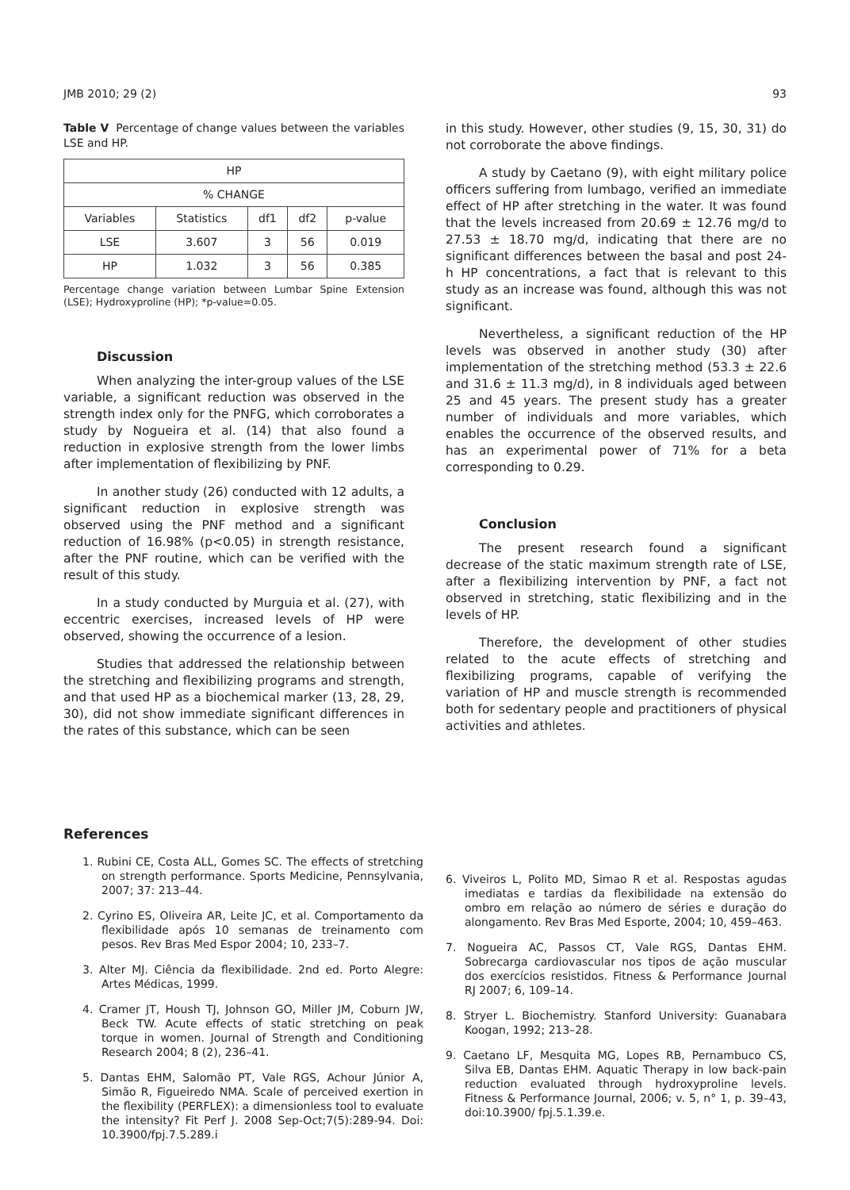JMB 2010; 29 (2) 93
Table V Percentage of change values between the variables LSE and HP.
| HP | | | | |
| --- | --- | --- | --- | --- |
| % CHANGE | | | | |
| Variables | Statistics | df1 | df2 | p-value |
| LSE | 3.607 | 3 | 56 | 0.019 |
| HP | 1.032 | 3 | 56 | 0.385 |
Percentage change variation between Lumbar Spine Extension (LSE); Hydroxyproline (HP); *p-value=0.05.
Discussion
When analyzing the inter-group values of the LSE variable, a significant reduction was observed in the strength index only for the PNFG, which corroborates a study by Nogueira et al. (14) that also found a reduction in explosive strength from the lower limbs after implementation of flexibilizing by PNF.
In another study (26) conducted with 12 adults, a significant reduction in explosive strength was observed using the PNF method and a significant reduction of 16.98% (p<0.05) in strength resistance, after the PNF routine, which can be verified with the result of this study.
In a study conducted by Murguia et al. (27), with eccentric exercises, increased levels of HP were observed, showing the occurrence of a lesion.
Studies that addressed the relationship between the stretching and flexibilizing programs and strength, and that used HP as a biochemical marker (13, 28, 29, 30), did not show immediate significant differences in the rates of this substance, which can be seen
in this study. However, other studies (9, 15, 30, 31) do not corroborate the above findings.
A study by Caetano (9), with eight military police officers suffering from lumbago, verified an immediate effect of HP after stretching in the water. It was found that the levels increased from 20.69 ± 12.76 mg/d to 27.53 ± 18.70 mg/d, indicating that there are no significant differences between the basal and post 24-h HP concentrations, a fact that is relevant to this study as an increase was found, although this was not significant.
Nevertheless, a significant reduction of the HP levels was observed in another study (30) after implementation of the stretching method (53.3 ± 22.6 and 31.6 ± 11.3 mg/d), in 8 individuals aged between 25 and 45 years. The present study has a greater number of individuals and more variables, which enables the occurrence of the observed results, and has an experimental power of 71% for a beta corresponding to 0.29.
Conclusion
The present research found a significant decrease of the static maximum strength rate of LSE, after a flexibilizing intervention by PNF, a fact not observed in stretching, static flexibilizing and in the levels of HP.
Therefore, the development of other studies related to the acute effects of stretching and flexibilizing programs, capable of verifying the variation of HP and muscle strength is recommended both for sedentary people and practitioners of physical activities and athletes.
References
1. Rubini CE, Costa ALL, Gomes SC. The effects of stretching on strength performance. Sports Medicine, Pennsylvania, 2007; 37: 213–44.
2. Cyrino ES, Oliveira AR, Leite JC, et al. Comportamento da flexibilidade após 10 semanas de treinamento com pesos. Rev Bras Med Espor 2004; 10, 233–7.
3. Alter MJ. Ciência da flexibilidade. 2nd ed. Porto Alegre: Artes Médicas, 1999.
4. Cramer JT, Housh TJ, Johnson GO, Miller JM, Coburn JW, Beck TW. Acute effects of static stretching on peak torque in women. Journal of Strength and Conditioning Research 2004; 8 (2), 236–41.
5. Dantas EHM, Salomão PT, Vale RGS, Achour Júnior A, Simão R, Figueiredo NMA. Scale of perceived exertion in the flexibility (PERFLEX): a dimensionless tool to evaluate the intensity? Fit Perf J. 2008 Sep-Oct;7(5):289-94. Doi: 10.3900/fpj.7.5.289.i
6. Viveiros L, Polito MD, Simao R et al. Respostas agudas imediatas e tardias da flexibilidade na extensão do ombro em relação ao número de séries e duração do alongamento. Rev Bras Med Esporte, 2004; 10, 459–463.
7. Nogueira AC, Passos CT, Vale RGS, Dantas EHM. Sobrecarga cardiovascular nos tipos de ação muscular dos exercícios resistidos. Fitness & Performance Journal RJ 2007; 6, 109–14.
8. Stryer L. Biochemistry. Stanford University: Guanabara Koogan, 1992; 213–28.
9. Caetano LF, Mesquita MG, Lopes RB, Pernambuco CS, Silva EB, Dantas EHM. Aquatic Therapy in low back-pain reduction evaluated through hydroxyproline levels. Fitness & Performance Journal, 2006; v. 5, n° 1, p. 39–43, doi:10.3900/ fpj.5.1.39.e.